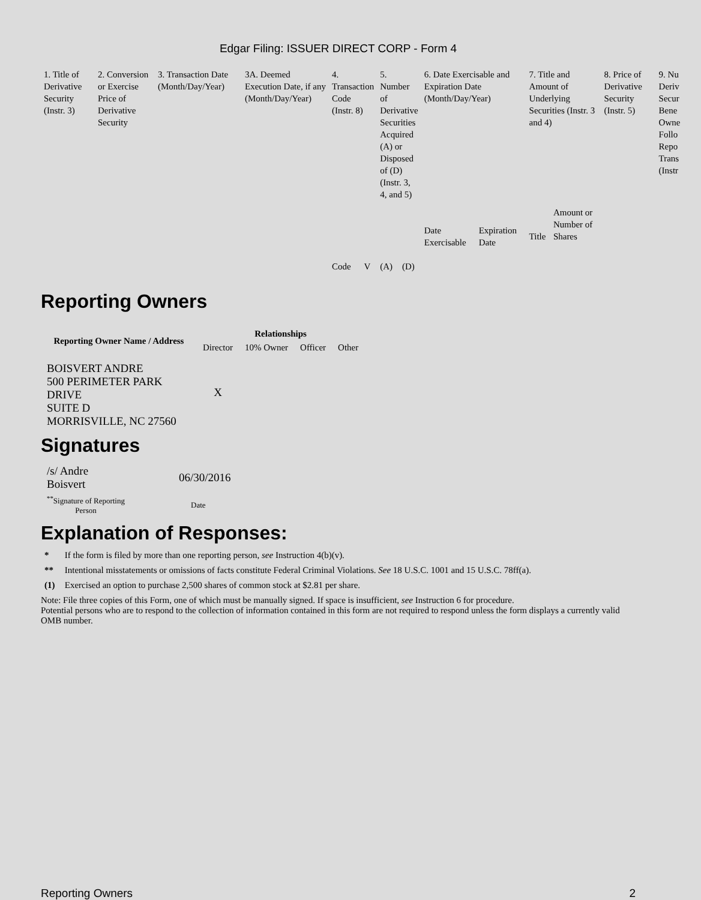Edgar Filing: ISSUER DIRECT CORP - Form 4
| 1. Title of Derivative Security (Instr. 3) | 2. Conversion or Exercise Price of Derivative Security | 3. Transaction Date (Month/Day/Year) | 3A. Deemed Execution Date, if any (Month/Day/Year) | 4. Transaction Code (Instr. 8) | | 5. Number of Derivative Securities Acquired (A) or Disposed of (D) (Instr. 3, 4, and 5) | | 6. Date Exercisable and Expiration Date (Month/Day/Year) | | 7. Title and Amount of Underlying Securities (Instr. 3 and 4) | | 8. Price of Derivative Security (Instr. 5) | 9. Nu Deriv Secur Bene Owne Follo Repo Trans (Instr |
| | | | | Code | V | (A) | (D) | Date Exercisable | Expiration Date | Title | Amount or Number of Shares | | |
Reporting Owners
| Reporting Owner Name / Address | Relationships | | | |
| --- | --- | --- | --- | --- |
| | Director | 10% Owner | Officer | Other |
| BOISVERT ANDRE 500 PERIMETER PARK DRIVE SUITE D MORRISVILLE, NC 27560 | X | | | |
Signatures
| /s/ Andre Boisvert | 06/30/2016 |
| <sup>**</sup> Signature of Reporting Person | Date |
Explanation of Responses:
* If the form is filed by more than one reporting person, see Instruction 4(b)(v).
** Intentional misstatements or omissions of facts constitute Federal Criminal Violations. See 18 U.S.C. 1001 and 15 U.S.C. 78ff(a).
(1) Exercised an option to purchase 2,500 shares of common stock at $2.81 per share.
Note: File three copies of this Form, one of which must be manually signed. If space is insufficient, see Instruction 6 for procedure.
Potential persons who are to respond to the collection of information contained in this form are not required to respond unless the form displays a currently valid OMB number.
Reporting Owners 2